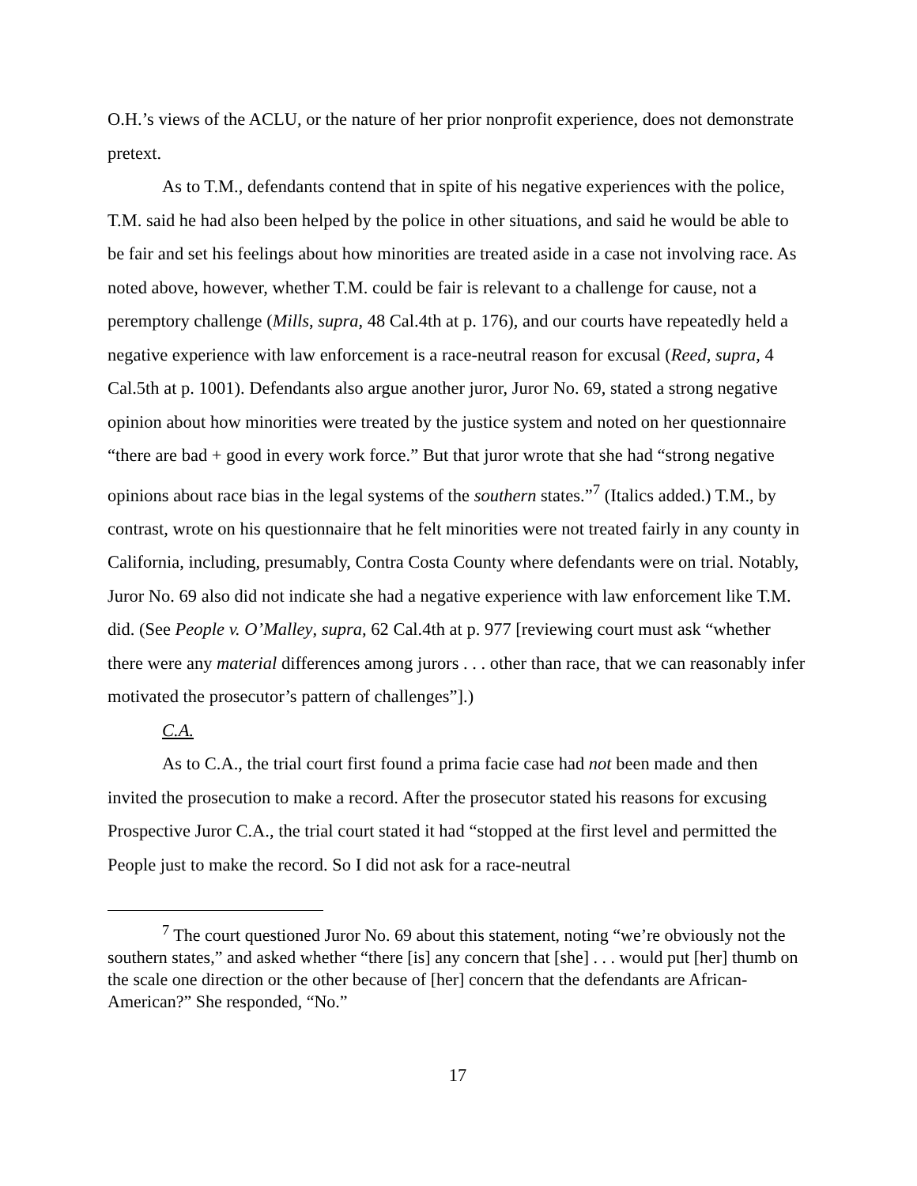O.H.’s views of the ACLU, or the nature of her prior nonprofit experience, does not demonstrate pretext.
As to T.M., defendants contend that in spite of his negative experiences with the police, T.M. said he had also been helped by the police in other situations, and said he would be able to be fair and set his feelings about how minorities are treated aside in a case not involving race. As noted above, however, whether T.M. could be fair is relevant to a challenge for cause, not a peremptory challenge (Mills, supra, 48 Cal.4th at p. 176), and our courts have repeatedly held a negative experience with law enforcement is a race-neutral reason for excusal (Reed, supra, 4 Cal.5th at p. 1001). Defendants also argue another juror, Juror No. 69, stated a strong negative opinion about how minorities were treated by the justice system and noted on her questionnaire “there are bad + good in every work force.” But that juror wrote that she had “strong negative opinions about race bias in the legal systems of the southern states.”<sup>7</sup> (Italics added.) T.M., by contrast, wrote on his questionnaire that he felt minorities were not treated fairly in any county in California, including, presumably, Contra Costa County where defendants were on trial. Notably, Juror No. 69 also did not indicate she had a negative experience with law enforcement like T.M. did. (See People v. O’Malley, supra, 62 Cal.4th at p. 977 [reviewing court must ask “whether there were any material differences among jurors . . . other than race, that we can reasonably infer motivated the prosecutor’s pattern of challenges”].)
C.A.
As to C.A., the trial court first found a prima facie case had not been made and then invited the prosecution to make a record. After the prosecutor stated his reasons for excusing Prospective Juror C.A., the trial court stated it had “stopped at the first level and permitted the People just to make the record. So I did not ask for a race-neutral
<sup>7</sup> The court questioned Juror No. 69 about this statement, noting “we’re obviously not the southern states,” and asked whether “there [is] any concern that [she] . . . would put [her] thumb on the scale one direction or the other because of [her] concern that the defendants are African-American?” She responded, “No.”
17